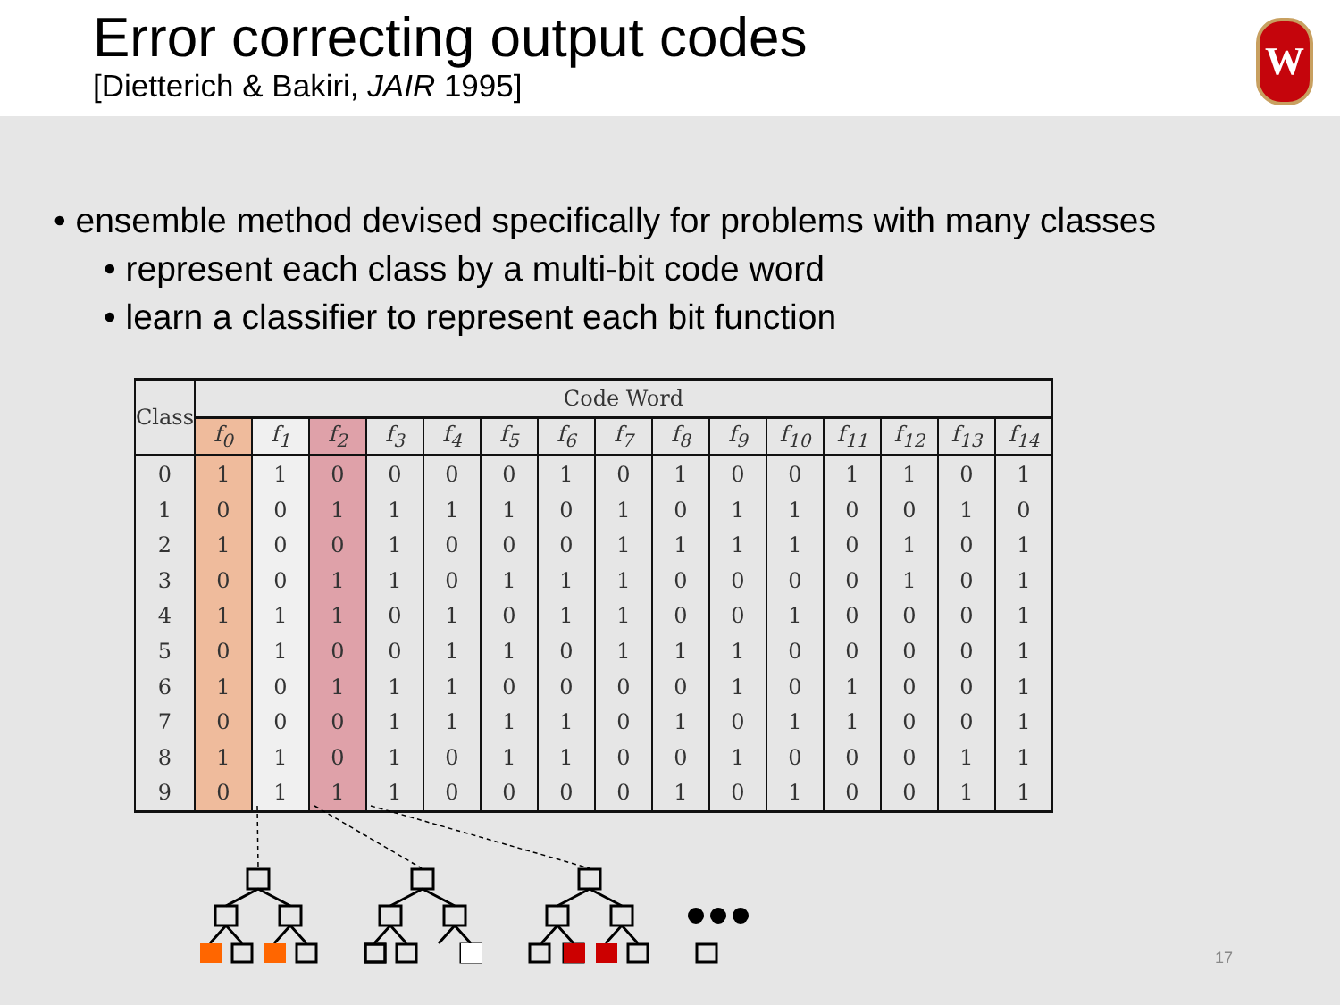Error correcting output codes
[Dietterich & Bakiri, JAIR 1995]
W
• ensemble method devised specifically for problems with many classes
• represent each class by a multi-bit code word
• learn a classifier to represent each bit function
| Class | Code Word | | | | | | | | | | | | | | |
| --- | --- | --- | --- | --- | --- | --- | --- | --- | --- | --- | --- | --- | --- | --- | --- |
| | f<sub>0</sub> | f<sub>1</sub> | f<sub>2</sub> | f<sub>3</sub> | f<sub>4</sub> | f<sub>5</sub> | f<sub>6</sub> | f<sub>7</sub> | f<sub>8</sub> | f<sub>9</sub> | f<sub>10</sub> | f<sub>11</sub> | f<sub>12</sub> | f<sub>13</sub> | f<sub>14</sub> |
| 0 | 1 | 1 | 0 | 0 | 0 | 0 | 1 | 0 | 1 | 0 | 0 | 1 | 1 | 0 | 1 |
| 1 | 0 | 0 | 1 | 1 | 1 | 1 | 0 | 1 | 0 | 1 | 1 | 0 | 0 | 1 | 0 |
| 2 | 1 | 0 | 0 | 1 | 0 | 0 | 0 | 1 | 1 | 1 | 1 | 0 | 1 | 0 | 1 |
| 3 | 0 | 0 | 1 | 1 | 0 | 1 | 1 | 1 | 0 | 0 | 0 | 0 | 1 | 0 | 1 |
| 4 | 1 | 1 | 1 | 0 | 1 | 0 | 1 | 1 | 0 | 0 | 1 | 0 | 0 | 0 | 1 |
| 5 | 0 | 1 | 0 | 0 | 1 | 1 | 0 | 1 | 1 | 1 | 0 | 0 | 0 | 0 | 1 |
| 6 | 1 | 0 | 1 | 1 | 1 | 0 | 0 | 0 | 0 | 1 | 0 | 1 | 0 | 0 | 1 |
| 7 | 0 | 0 | 0 | 1 | 1 | 1 | 1 | 0 | 1 | 0 | 1 | 1 | 0 | 0 | 1 |
| 8 | 1 | 1 | 0 | 1 | 0 | 1 | 1 | 0 | 0 | 1 | 0 | 0 | 0 | 1 | 1 |
| 9 | 0 | 1 | 1 | 1 | 0 | 0 | 0 | 0 | 1 | 0 | 1 | 0 | 0 | 1 | 1 |
17